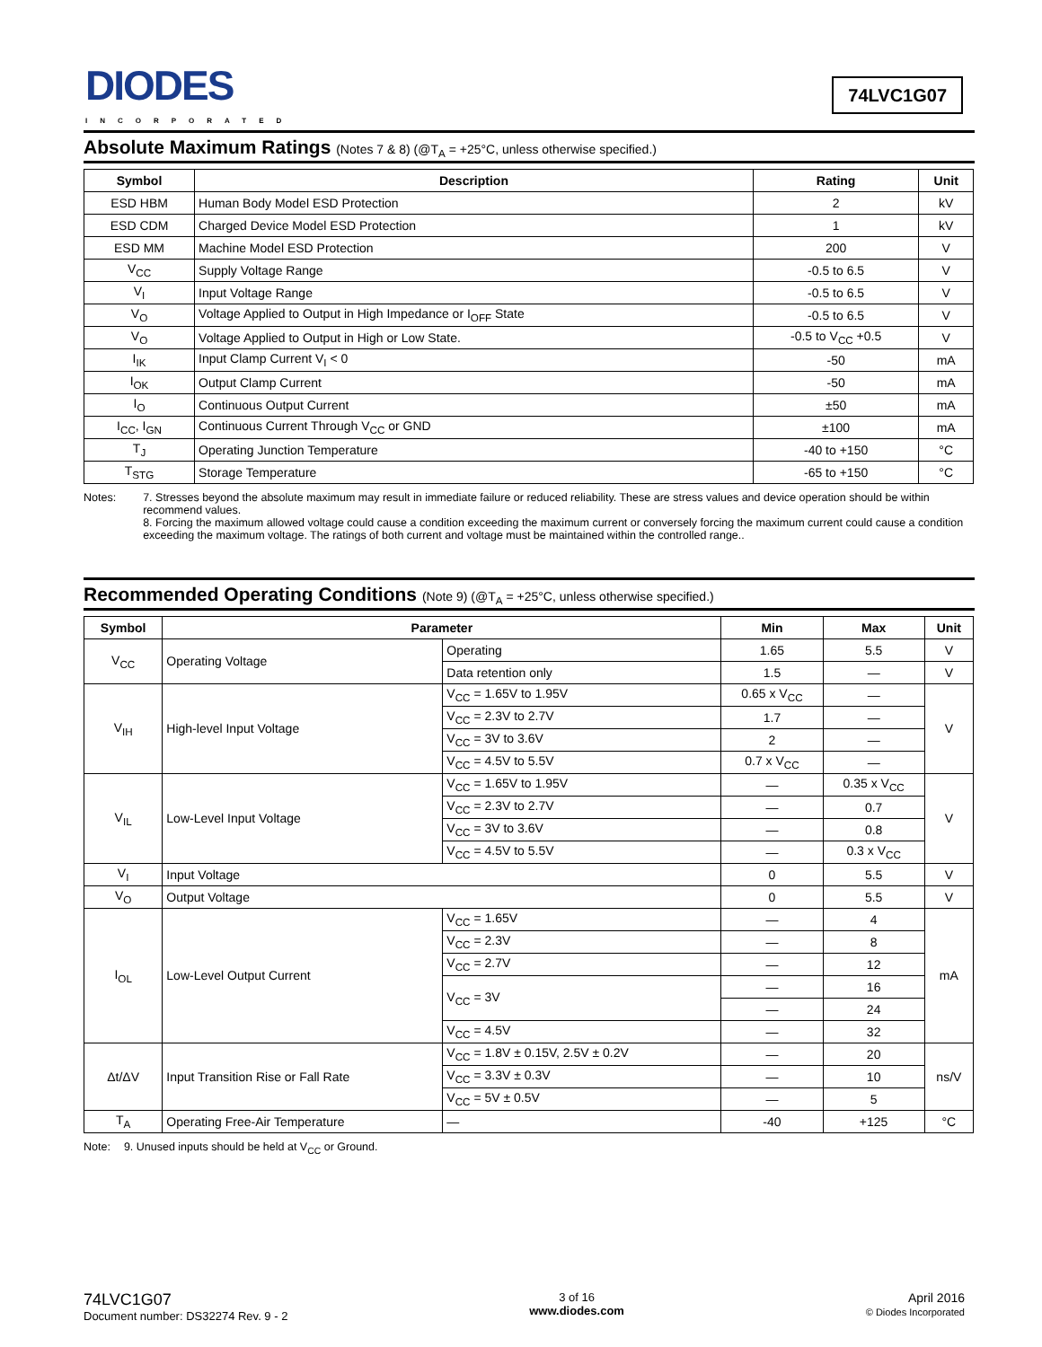DIODES
INCORPORATED
74LVC1G07
Absolute Maximum Ratings (Notes 7 & 8) (@T<sub>A</sub> = +25°C, unless otherwise specified.)
| Symbol | Description | Rating | Unit |
| --- | --- | --- | --- |
| ESD HBM | Human Body Model ESD Protection | 2 | kV |
| ESD CDM | Charged Device Model ESD Protection | 1 | kV |
| ESD MM | Machine Model ESD Protection | 200 | V |
| V<sub>CC</sub> | Supply Voltage Range | -0.5 to 6.5 | V |
| V<sub>I</sub> | Input Voltage Range | -0.5 to 6.5 | V |
| V<sub>O</sub> | Voltage Applied to Output in High Impedance or I<sub>OFF</sub> State | -0.5 to 6.5 | V |
| V<sub>O</sub> | Voltage Applied to Output in High or Low State. | -0.5 to V<sub>CC</sub> +0.5 | V |
| I<sub>IK</sub> | Input Clamp Current V<sub>I</sub> < 0 | -50 | mA |
| I<sub>OK</sub> | Output Clamp Current | -50 | mA |
| I<sub>O</sub> | Continuous Output Current | ±50 | mA |
| I<sub>CC</sub>, I<sub>GN</sub> | Continuous Current Through V<sub>CC</sub> or GND | ±100 | mA |
| T<sub>J</sub> | Operating Junction Temperature | -40 to +150 | °C |
| T<sub>STG</sub> | Storage Temperature | -65 to +150 | °C |
Notes: 7. Stresses beyond the absolute maximum may result in immediate failure or reduced reliability. These are stress values and device operation should be within recommend values.
8. Forcing the maximum allowed voltage could cause a condition exceeding the maximum current or conversely forcing the maximum current could cause a condition exceeding the maximum voltage. The ratings of both current and voltage must be maintained within the controlled range..
Recommended Operating Conditions (Note 9) (@T<sub>A</sub> = +25°C, unless otherwise specified.)
| Symbol | Parameter | | Min | Max | Unit |
| --- | --- | --- | --- | --- | --- |
| V<sub>CC</sub> | Operating Voltage | Operating | 1.65 | 5.5 | V |
| | | Data retention only | 1.5 | — | V |
| V<sub>IH</sub> | High-level Input Voltage | V<sub>CC</sub> = 1.65V to 1.95V | 0.65 x V<sub>CC</sub> | — | V |
| | | V<sub>CC</sub> = 2.3V to 2.7V | 1.7 | — | |
| | | V<sub>CC</sub> = 3V to 3.6V | 2 | — | |
| | | V<sub>CC</sub> = 4.5V to 5.5V | 0.7 x V<sub>CC</sub> | — | |
| V<sub>IL</sub> | Low-Level Input Voltage | V<sub>CC</sub> = 1.65V to 1.95V | — | 0.35 x V<sub>CC</sub> | V |
| | | V<sub>CC</sub> = 2.3V to 2.7V | — | 0.7 | |
| | | V<sub>CC</sub> = 3V to 3.6V | — | 0.8 | |
| | | V<sub>CC</sub> = 4.5V to 5.5V | — | 0.3 x V<sub>CC</sub> | |
| V<sub>I</sub> | Input Voltage | | 0 | 5.5 | V |
| V<sub>O</sub> | Output Voltage | | 0 | 5.5 | V |
| I<sub>OL</sub> | Low-Level Output Current | V<sub>CC</sub> = 1.65V | — | 4 | mA |
| | | V<sub>CC</sub> = 2.3V | — | 8 | |
| | | V<sub>CC</sub> = 2.7V | — | 12 | |
| | | V<sub>CC</sub> = 3V | — | 16 | |
| | | | — | 24 | |
| | | V<sub>CC</sub> = 4.5V | — | 32 | |
| Δt/ΔV | Input Transition Rise or Fall Rate | V<sub>CC</sub> = 1.8V ± 0.15V, 2.5V ± 0.2V | — | 20 | ns/V |
| | | V<sub>CC</sub> = 3.3V ± 0.3V | — | 10 | |
| | | V<sub>CC</sub> = 5V ± 0.5V | — | 5 | |
| T<sub>A</sub> | Operating Free-Air Temperature | — | -40 | +125 | °C |
Note: 9. Unused inputs should be held at V<sub>CC</sub> or Ground.
74LVC1G07
Document number: DS32274 Rev. 9 - 2
3 of 16
www.diodes.com
April 2016
© Diodes Incorporated